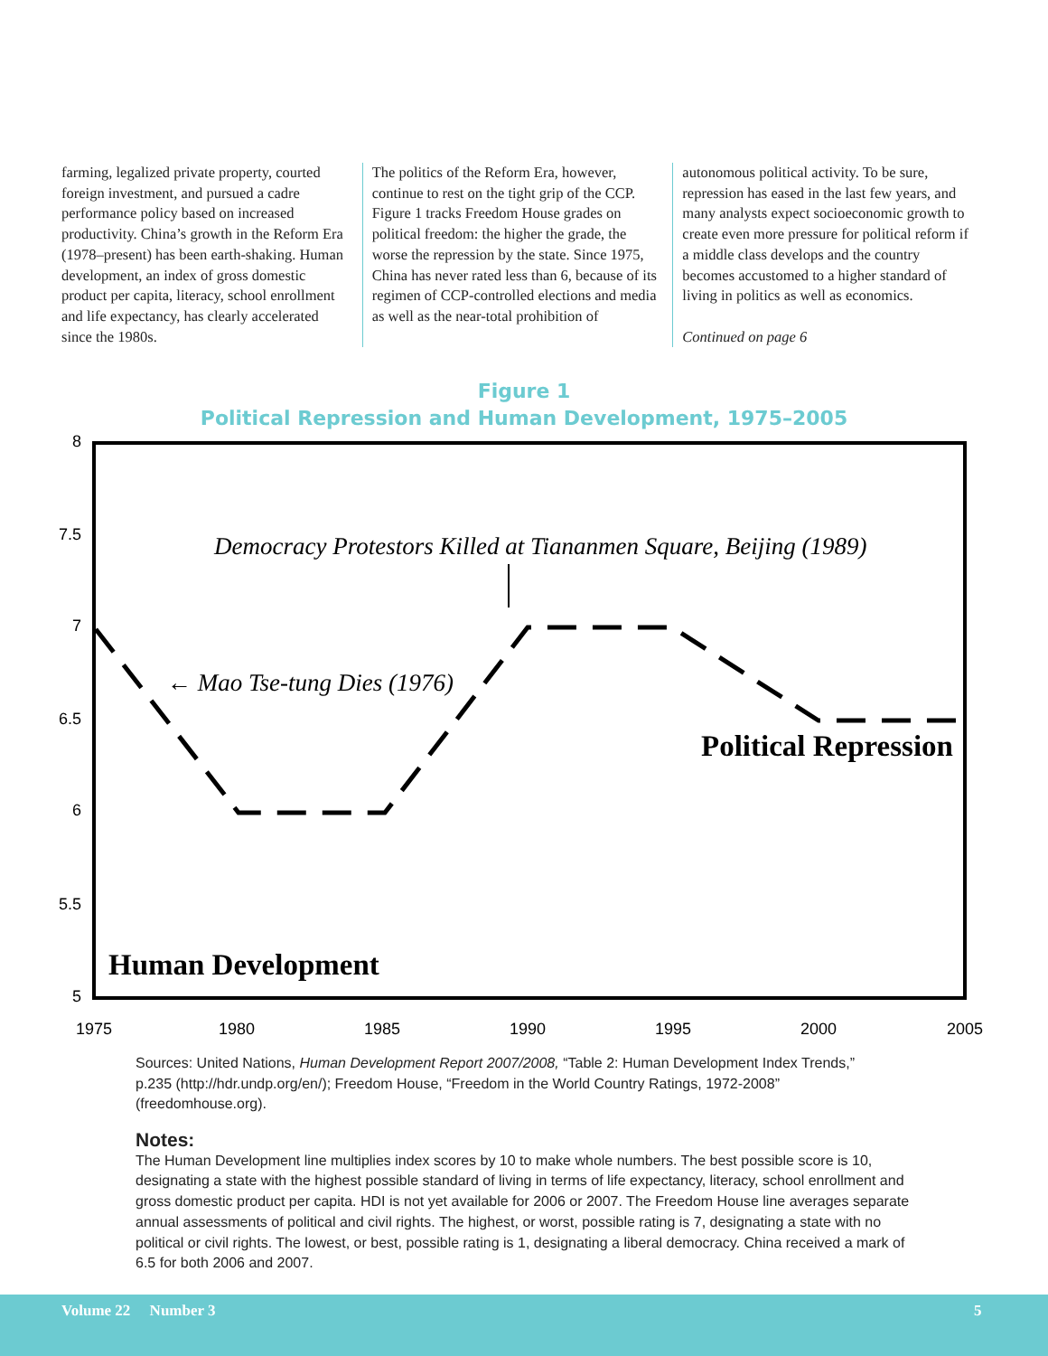farming, legalized private property, courted foreign investment, and pursued a cadre performance policy based on increased productivity. China’s growth in the Reform Era (1978–present) has been earth-shaking. Human development, an index of gross domestic product per capita, literacy, school enrollment and life expectancy, has clearly accelerated since the 1980s.
The politics of the Reform Era, however, continue to rest on the tight grip of the CCP. Figure 1 tracks Freedom House grades on political freedom: the higher the grade, the worse the repression by the state. Since 1975, China has never rated less than 6, because of its regimen of CCP-controlled elections and media as well as the near-total prohibition of
autonomous political activity. To be sure, repression has eased in the last few years, and many analysts expect socioeconomic growth to create even more pressure for political reform if a middle class develops and the country becomes accustomed to a higher standard of living in politics as well as economics.
Continued on page 6
Figure 1
Political Repression and Human Development, 1975–2005
8
7.5
7
6.5
6
5.5
5
1975
1980
1985
1990
1995
2000
2005
Democracy Protestors Killed at Tiananmen Square, Beijing (1989)
← Mao Tse-tung Dies (1976)
Political Repression
Human Development
Sources: United Nations, Human Development Report 2007/2008, “Table 2: Human Development Index Trends,” p.235 (http://hdr.undp.org/en/); Freedom House, “Freedom in the World Country Ratings, 1972-2008” (freedomhouse.org).
Notes:
The Human Development line multiplies index scores by 10 to make whole numbers. The best possible score is 10, designating a state with the highest possible standard of living in terms of life expectancy, literacy, school enrollment and gross domestic product per capita. HDI is not yet available for 2006 or 2007. The Freedom House line averages separate annual assessments of political and civil rights. The highest, or worst, possible rating is 7, designating a state with no political or civil rights. The lowest, or best, possible rating is 1, designating a liberal democracy. China received a mark of 6.5 for both 2006 and 2007.
Volume 22 Number 3 5